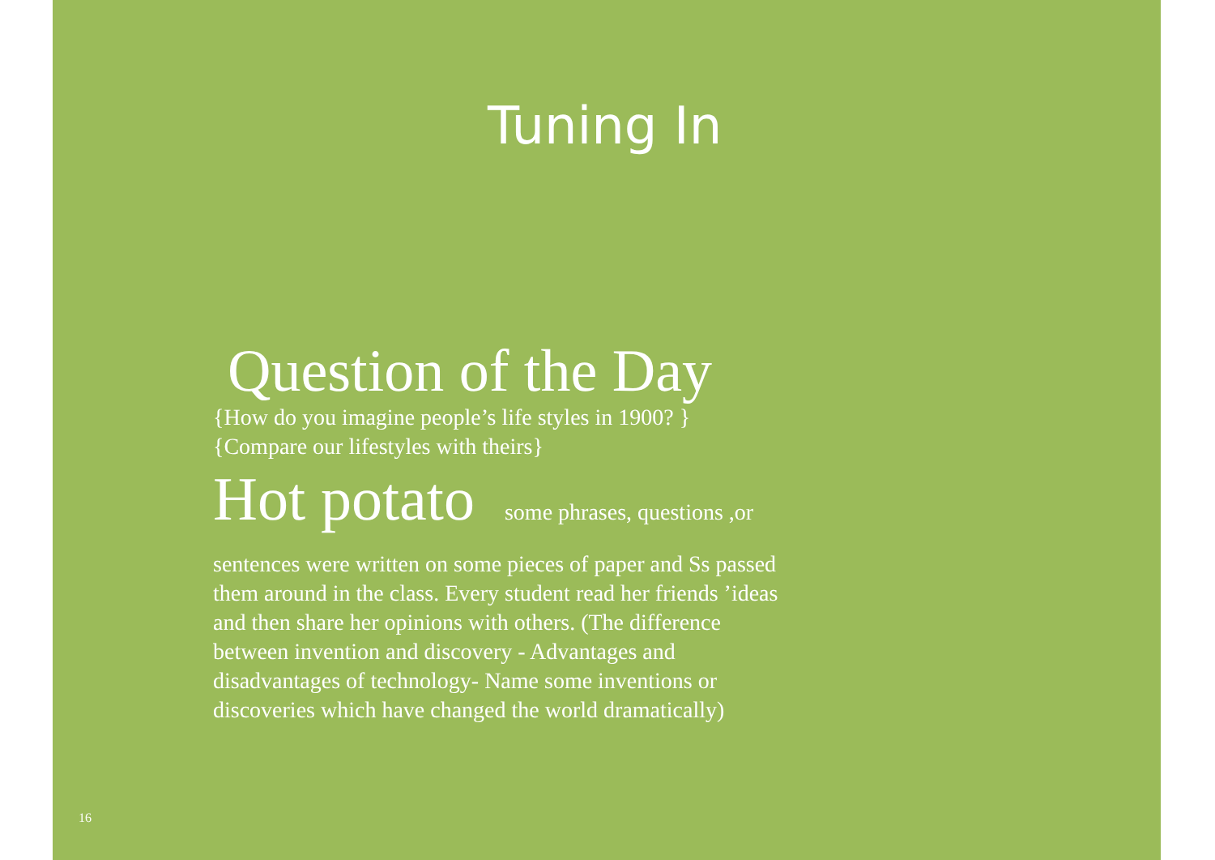Tuning In
Question of the Day
{How do you imagine people’s life styles in 1900? }
{Compare our lifestyles with theirs}
Hot potato some phrases, questions ,or
sentences were written on some pieces of paper and Ss passed them around in the class. Every student read her friends ’ideas and then share her opinions with others. (The difference between invention and discovery - Advantages and disadvantages of technology- Name some inventions or discoveries which have changed the world dramatically)
16